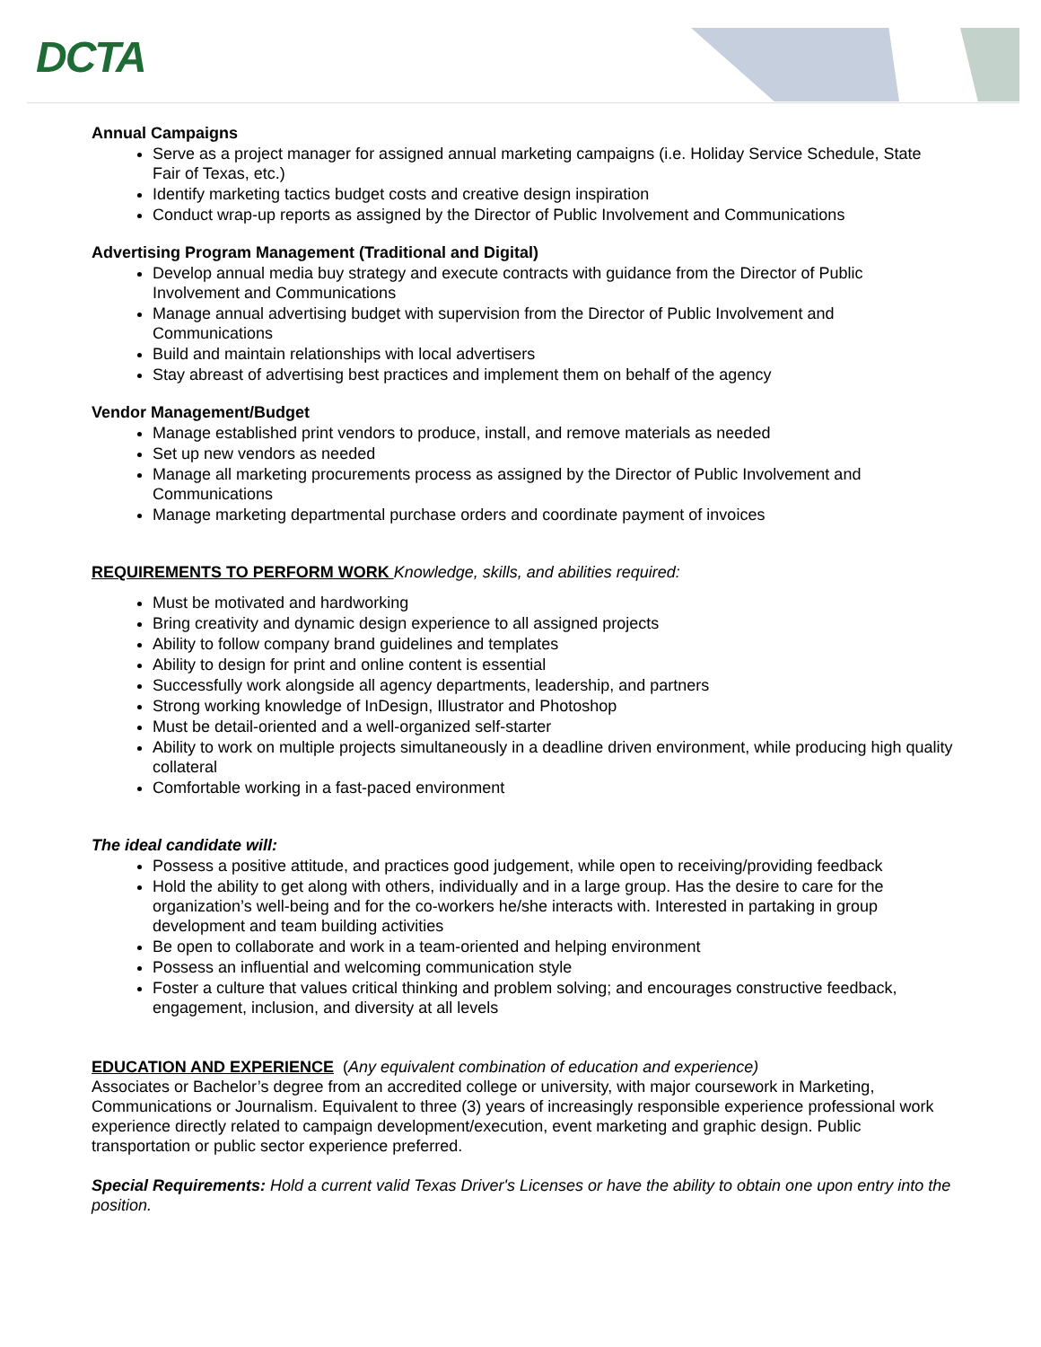DCTA
Annual Campaigns
Serve as a project manager for assigned annual marketing campaigns (i.e. Holiday Service Schedule, State Fair of Texas, etc.)
Identify marketing tactics budget costs and creative design inspiration
Conduct wrap-up reports as assigned by the Director of Public Involvement and Communications
Advertising Program Management (Traditional and Digital)
Develop annual media buy strategy and execute contracts with guidance from the Director of Public Involvement and Communications
Manage annual advertising budget with supervision from the Director of Public Involvement and Communications
Build and maintain relationships with local advertisers
Stay abreast of advertising best practices and implement them on behalf of the agency
Vendor Management/Budget
Manage established print vendors to produce, install, and remove materials as needed
Set up new vendors as needed
Manage all marketing procurements process as assigned by the Director of Public Involvement and Communications
Manage marketing departmental purchase orders and coordinate payment of invoices
REQUIREMENTS TO PERFORM WORK Knowledge, skills, and abilities required:
Must be motivated and hardworking
Bring creativity and dynamic design experience to all assigned projects
Ability to follow company brand guidelines and templates
Ability to design for print and online content is essential
Successfully work alongside all agency departments, leadership, and partners
Strong working knowledge of InDesign, Illustrator and Photoshop
Must be detail-oriented and a well-organized self-starter
Ability to work on multiple projects simultaneously in a deadline driven environment, while producing high quality collateral
Comfortable working in a fast-paced environment
The ideal candidate will:
Possess a positive attitude, and practices good judgement, while open to receiving/providing feedback
Hold the ability to get along with others, individually and in a large group. Has the desire to care for the organization’s well-being and for the co-workers he/she interacts with. Interested in partaking in group development and team building activities
Be open to collaborate and work in a team-oriented and helping environment
Possess an influential and welcoming communication style
Foster a culture that values critical thinking and problem solving; and encourages constructive feedback, engagement, inclusion, and diversity at all levels
EDUCATION AND EXPERIENCE (Any equivalent combination of education and experience)
Associates or Bachelor’s degree from an accredited college or university, with major coursework in Marketing, Communications or Journalism. Equivalent to three (3) years of increasingly responsible experience professional work experience directly related to campaign development/execution, event marketing and graphic design. Public transportation or public sector experience preferred.
Special Requirements: Hold a current valid Texas Driver's Licenses or have the ability to obtain one upon entry into the position.